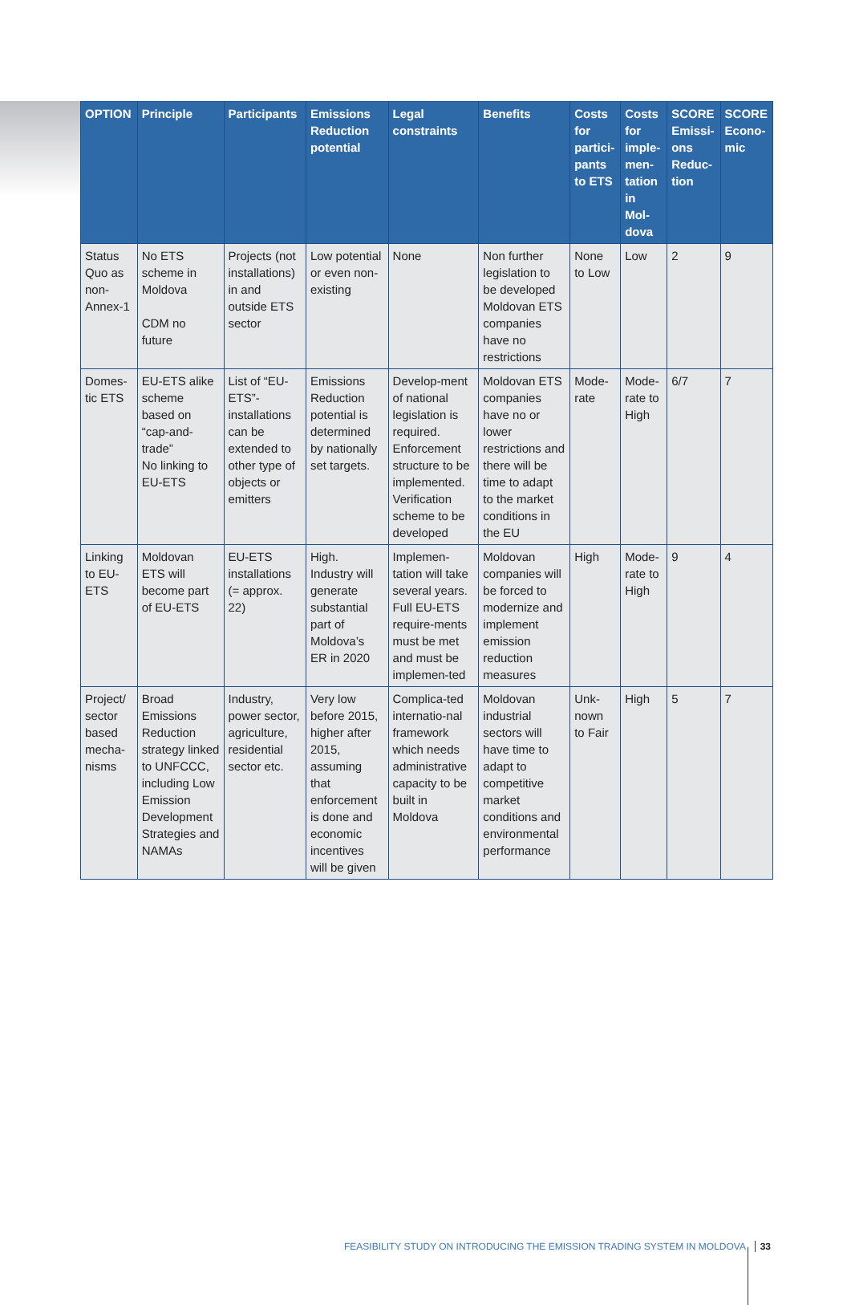| OPTION | Principle | Participants | Emissions Reduction potential | Legal constraints | Benefits | Costs for partici-pants to ETS | Costs for imple-men-tation in Mol-dova | SCORE Emissi-ons Reduc-tion | SCORE Econo-mic |
| --- | --- | --- | --- | --- | --- | --- | --- | --- | --- |
| Status Quo as non-Annex-1 | No ETS scheme in Moldova CDM no future | Projects (not installations) in and outside ETS sector | Low potential or even non-existing | None | Non further legislation to be developed Moldovan ETS companies have no restrictions | None to Low | Low | 2 | 9 |
| Domes-tic ETS | EU-ETS alike scheme based on “cap-and-trade” No linking to EU-ETS | List of “EU-ETS”-installations can be extended to other type of objects or emitters | Emissions Reduction potential is determined by nationally set targets. | Develop-ment of national legislation is required. Enforcement structure to be implemented. Verification scheme to be developed | Moldovan ETS companies have no or lower restrictions and there will be time to adapt to the market conditions in the EU | Mode-rate | Mode-rate to High | 6/7 | 7 |
| Linking to EU-ETS | Moldovan ETS will become part of EU-ETS | EU-ETS installations (= approx. 22) | High. Industry will generate substantial part of Moldova’s ER in 2020 | Implemen-tation will take several years. Full EU-ETS require-ments must be met and must be implemen-ted | Moldovan companies will be forced to modernize and implement emission reduction measures | High | Mode-rate to High | 9 | 4 |
| Project/ sector based mecha-nisms | Broad Emissions Reduction strategy linked to UNFCCC, including Low Emission Development Strategies and NAMAs | Industry, power sector, agriculture, residential sector etc. | Very low before 2015, higher after 2015, assuming that enforcement is done and economic incentives will be given | Complica-ted internatio-nal framework which needs administrative capacity to be built in Moldova | Moldovan industrial sectors will have time to adapt to competitive market conditions and environmental performance | Unk-nown to Fair | High | 5 | 7 |
FEASIBILITY STUDY ON INTRODUCING THE EMISSION TRADING SYSTEM IN MOLDOVA 33